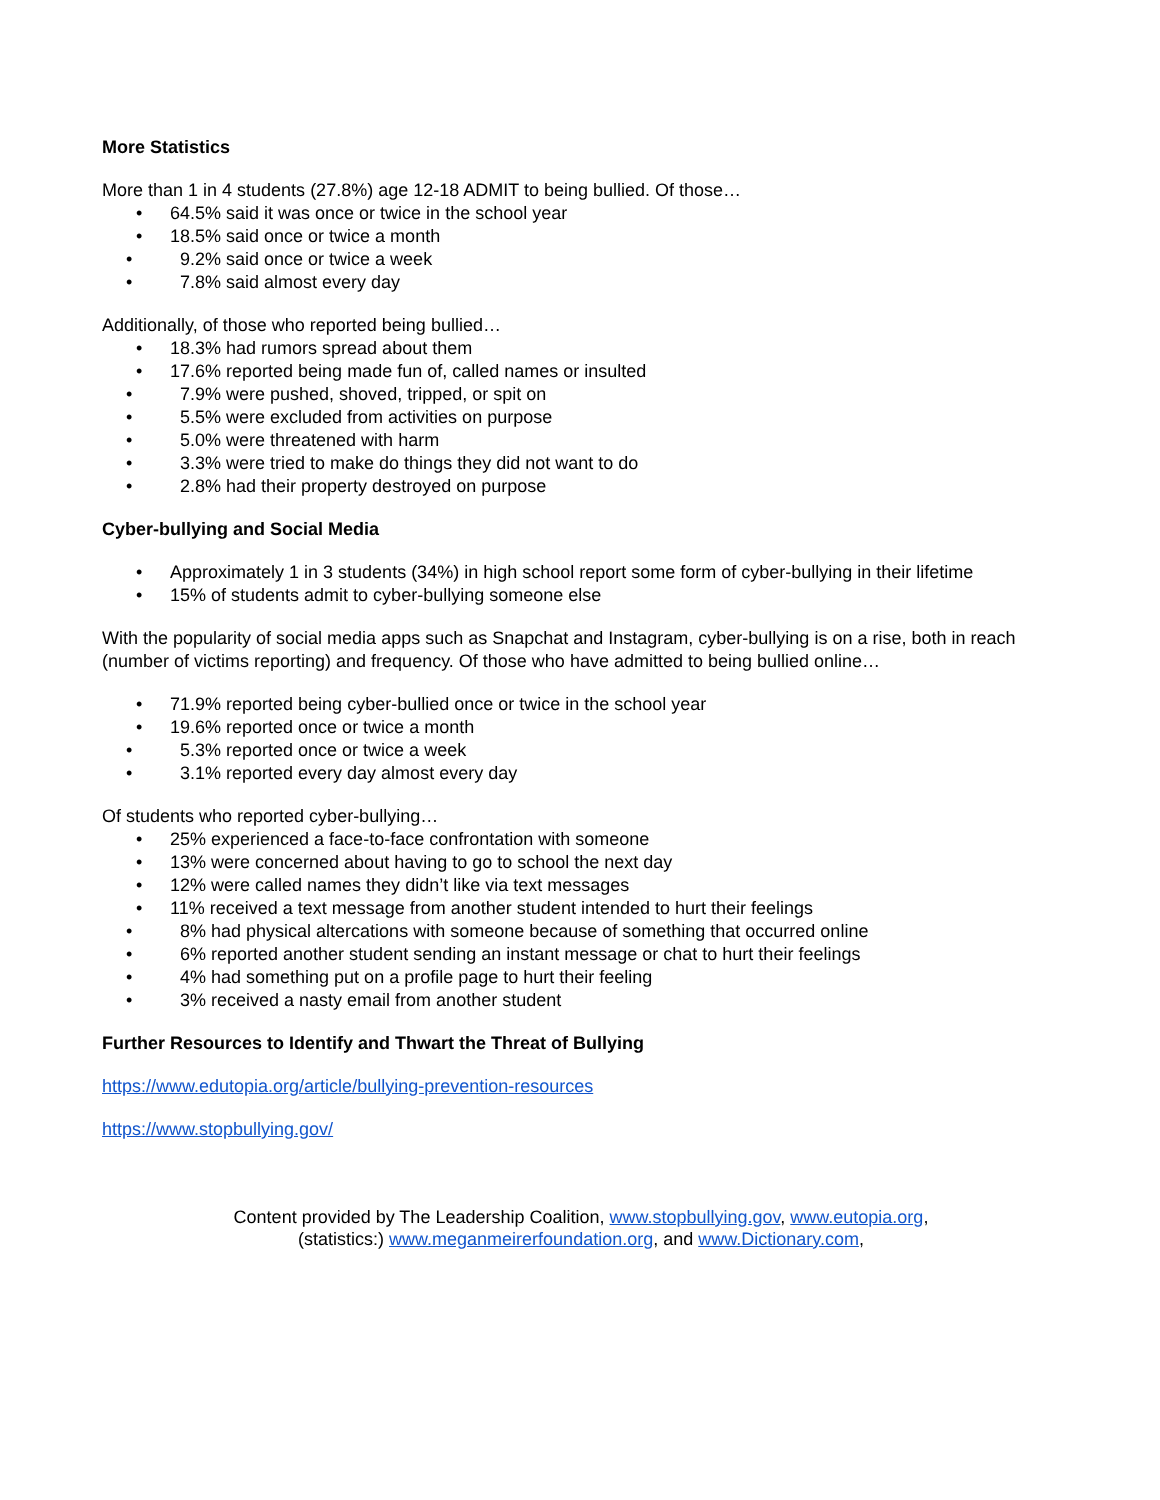More Statistics
More than 1 in 4 students (27.8%) age 12-18 ADMIT to being bullied. Of those…
• 64.5% said it was once or twice in the school year
• 18.5% said once or twice a month
• 9.2% said once or twice a week
• 7.8% said almost every day
Additionally, of those who reported being bullied…
• 18.3% had rumors spread about them
• 17.6% reported being made fun of, called names or insulted
• 7.9% were pushed, shoved, tripped, or spit on
• 5.5% were excluded from activities on purpose
• 5.0% were threatened with harm
• 3.3% were tried to make do things they did not want to do
• 2.8% had their property destroyed on purpose
Cyber-bullying and Social Media
• Approximately 1 in 3 students (34%) in high school report some form of cyber-bullying in their lifetime
• 15% of students admit to cyber-bullying someone else
With the popularity of social media apps such as Snapchat and Instagram, cyber-bullying is on a rise, both in reach (number of victims reporting) and frequency. Of those who have admitted to being bullied online…
• 71.9% reported being cyber-bullied once or twice in the school year
• 19.6% reported once or twice a month
• 5.3% reported once or twice a week
• 3.1% reported every day almost every day
Of students who reported cyber-bullying…
• 25% experienced a face-to-face confrontation with someone
• 13% were concerned about having to go to school the next day
• 12% were called names they didn’t like via text messages
• 11% received a text message from another student intended to hurt their feelings
• 8% had physical altercations with someone because of something that occurred online
• 6% reported another student sending an instant message or chat to hurt their feelings
• 4% had something put on a profile page to hurt their feeling
• 3% received a nasty email from another student
Further Resources to Identify and Thwart the Threat of Bullying
https://www.edutopia.org/article/bullying-prevention-resources
https://www.stopbullying.gov/
Content provided by The Leadership Coalition, www.stopbullying.gov, www.eutopia.org,
(statistics:) www.meganmeirerfoundation.org, and www.Dictionary.com,